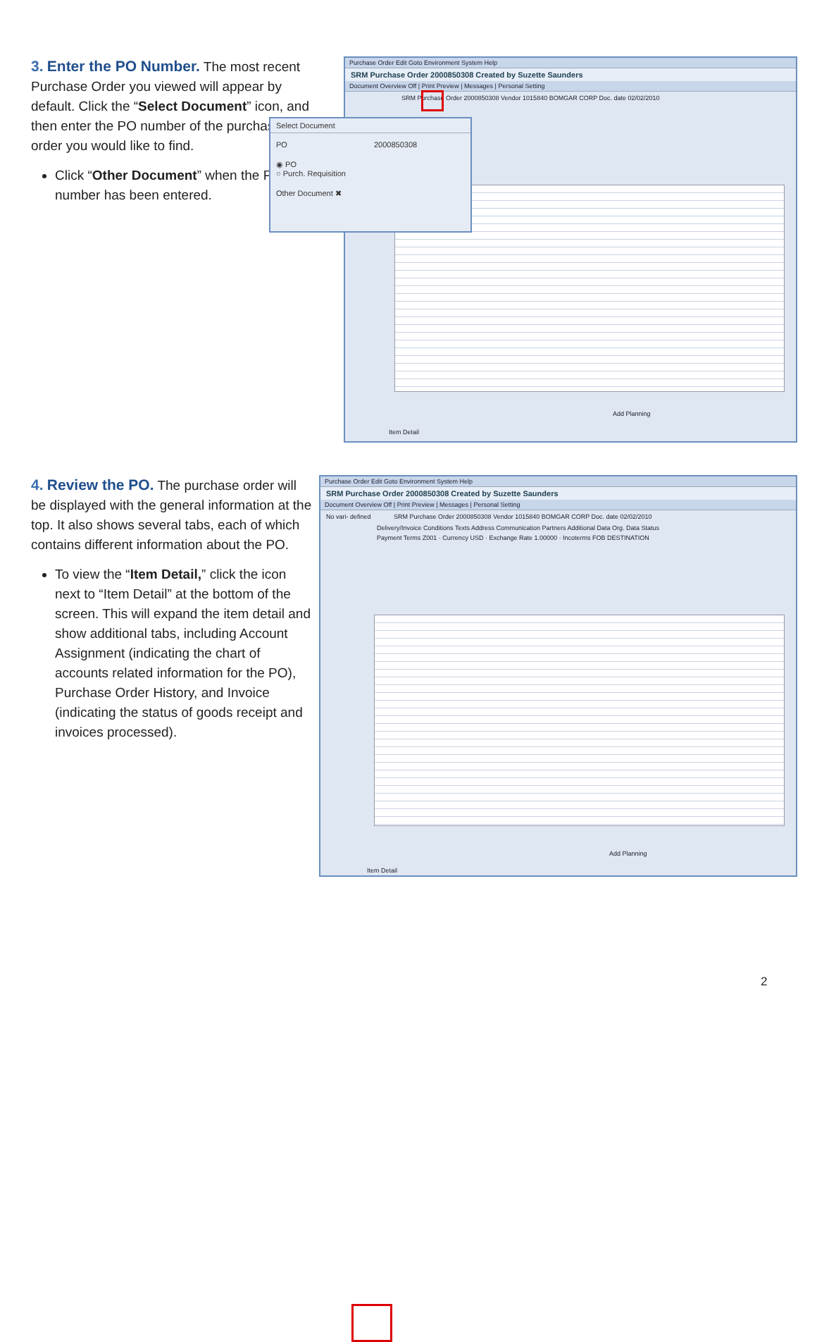3. Enter the PO Number. The most recent Purchase Order you viewed will appear by default. Click the “Select Document” icon, and then enter the PO number of the purchase order you would like to find.
Click “Other Document” when the PO number has been entered.
Purchase Order Edit Goto Environment System Help
SRM Purchase Order 2000850308 Created by Suzette Saunders
Document Overview Off | Print Preview | Messages | Personal Setting
SRM Purchase Order 2000850308 Vendor 1015840 BOMGAR CORP Doc. date 02/02/2010
Item Detail
Add Planning
Select Document
PO 2000850308
◉ PO
○ Purch. Requisition
Other Document ✖
4. Review the PO. The purchase order will be displayed with the general information at the top. It also shows several tabs, each of which contains different information about the PO.
To view the “Item Detail,” click the icon next to “Item Detail” at the bottom of the screen. This will expand the item detail and show additional tabs, including Account Assignment (indicating the chart of accounts related information for the PO), Purchase Order History, and Invoice (indicating the status of goods receipt and invoices processed).
Purchase Order Edit Goto Environment System Help
SRM Purchase Order 2000850308 Created by Suzette Saunders
Document Overview Off | Print Preview | Messages | Personal Setting
No vari- defined SRM Purchase Order 2000850308 Vendor 1015840 BOMGAR CORP Doc. date 02/02/2010
Delivery/Invoice Conditions Texts Address Communication Partners Additional Data Org. Data Status
Payment Terms Z001 · Currency USD · Exchange Rate 1.00000 · Incoterms FOB DESTINATION
Item Detail
Add Planning
2